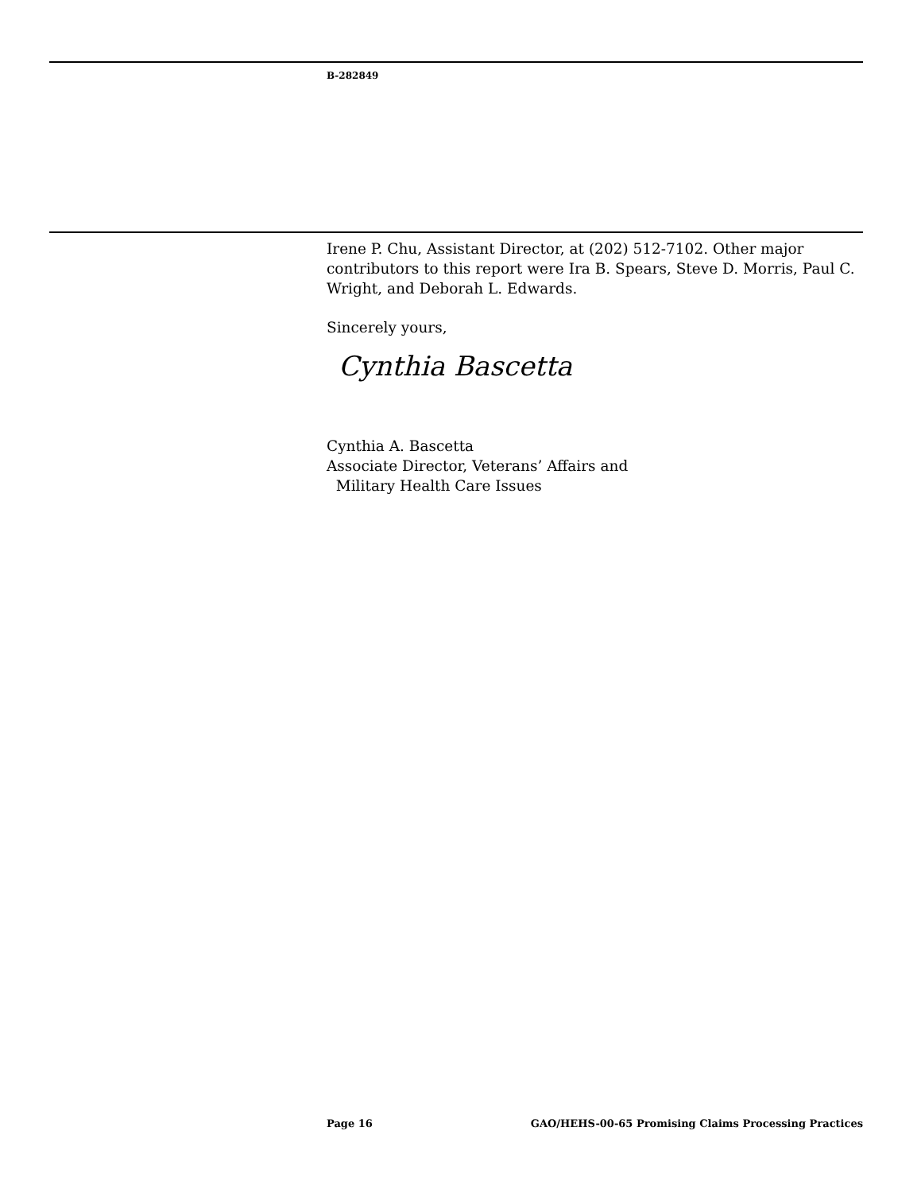B-282849
Irene P. Chu, Assistant Director, at (202) 512-7102. Other major contributors to this report were Ira B. Spears, Steve D. Morris, Paul C. Wright, and Deborah L. Edwards.
Sincerely yours,
Cynthia Bascetta
Cynthia A. Bascetta
Associate Director, Veterans’ Affairs and
Military Health Care Issues
Page 16 GAO/HEHS-00-65 Promising Claims Processing Practices